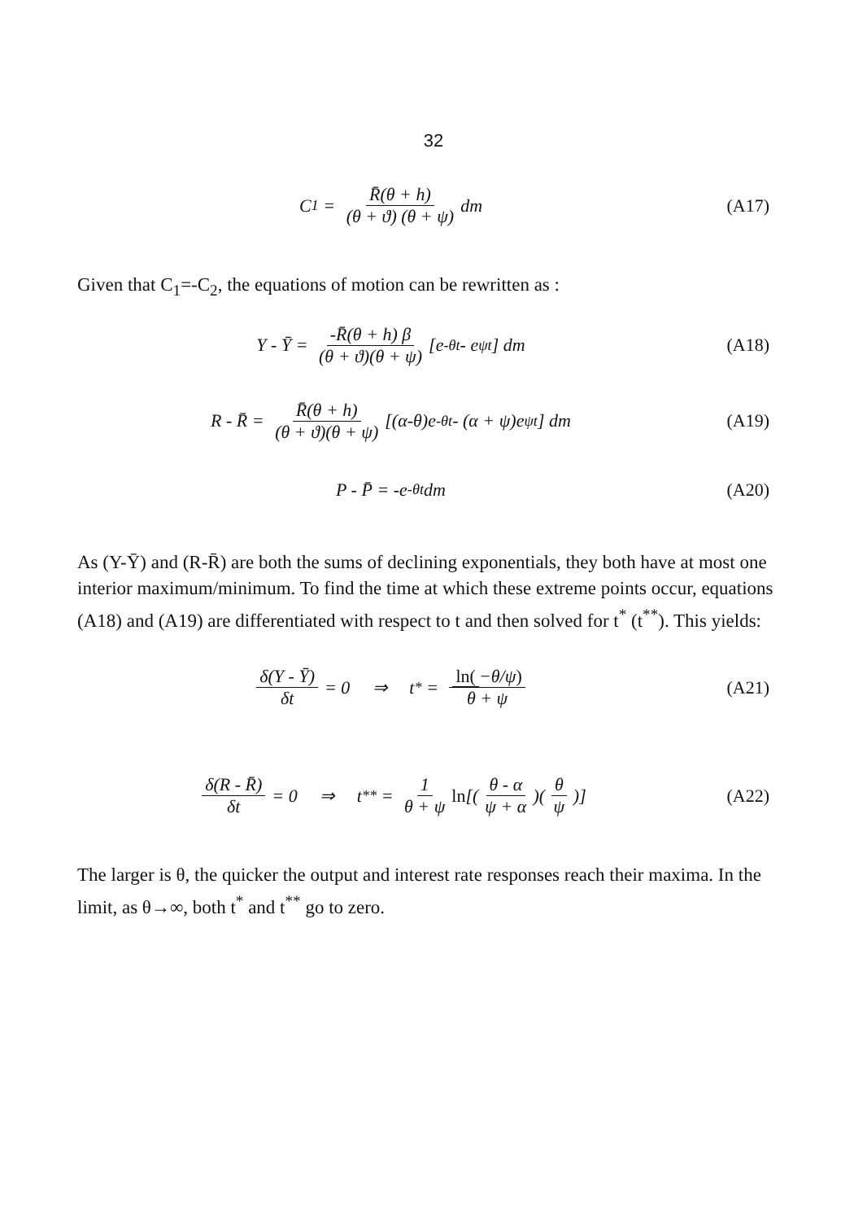32
C<sub>1</sub> = R̄(θ + h) (θ + ϑ) (θ + ψ) dm
(A17)
Given that C<sub>1</sub>=-C<sub>2</sub>, the equations of motion can be rewritten as :
Y - Ȳ = -R̄(θ + h) β (θ + ϑ)(θ + ψ) [e<sup>-θt</sup> - e<sup>ψt</sup>] dm
(A18)
R - R̄ = R̄(θ + h) (θ + ϑ)(θ + ψ) [(α-θ)e<sup>-θt</sup> - (α + ψ)e<sup>ψt</sup>] dm
(A19)
P - P̄ = -e<sup>-θt</sup>dm (A20)
As (Y-Ȳ) and (R-R̄) are both the sums of declining exponentials, they both have at most one interior maximum/minimum. To find the time at which these extreme points occur, equations (A18) and (A19) are differentiated with respect to t and then solved for t<sup>*</sup> (t<sup>**</sup>). This yields:
δ(Y - Ȳ) δt = 0 ⇒ t<sup>*</sup> = ln(−θ/ψ) θ + ψ
(A21)
δ(R - R̄) δt = 0 ⇒ t<sup>**</sup> = 1 θ + ψ ln [(θ - α ψ + α)(θ ψ)]
(A22)
The larger is θ, the quicker the output and interest rate responses reach their maxima. In the limit, as θ→∞, both t<sup>*</sup> and t<sup>**</sup> go to zero.